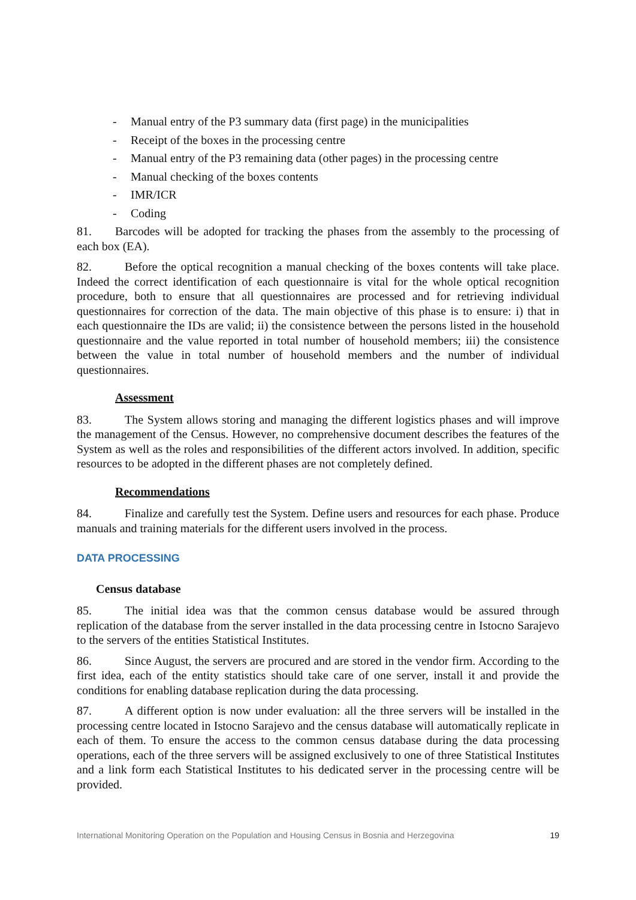- Manual entry of the P3 summary data (first page) in the municipalities
- Receipt of the boxes in the processing centre
- Manual entry of the P3 remaining data (other pages) in the processing centre
- Manual checking of the boxes contents
- IMR/ICR
- Coding
81. Barcodes will be adopted for tracking the phases from the assembly to the processing of each box (EA).
82. Before the optical recognition a manual checking of the boxes contents will take place. Indeed the correct identification of each questionnaire is vital for the whole optical recognition procedure, both to ensure that all questionnaires are processed and for retrieving individual questionnaires for correction of the data. The main objective of this phase is to ensure: i) that in each questionnaire the IDs are valid; ii) the consistence between the persons listed in the household questionnaire and the value reported in total number of household members; iii) the consistence between the value in total number of household members and the number of individual questionnaires.
Assessment
83. The System allows storing and managing the different logistics phases and will improve the management of the Census. However, no comprehensive document describes the features of the System as well as the roles and responsibilities of the different actors involved. In addition, specific resources to be adopted in the different phases are not completely defined.
Recommendations
84. Finalize and carefully test the System. Define users and resources for each phase. Produce manuals and training materials for the different users involved in the process.
DATA PROCESSING
Census database
85. The initial idea was that the common census database would be assured through replication of the database from the server installed in the data processing centre in Istocno Sarajevo to the servers of the entities Statistical Institutes.
86. Since August, the servers are procured and are stored in the vendor firm. According to the first idea, each of the entity statistics should take care of one server, install it and provide the conditions for enabling database replication during the data processing.
87. A different option is now under evaluation: all the three servers will be installed in the processing centre located in Istocno Sarajevo and the census database will automatically replicate in each of them. To ensure the access to the common census database during the data processing operations, each of the three servers will be assigned exclusively to one of three Statistical Institutes and a link form each Statistical Institutes to his dedicated server in the processing centre will be provided.
International Monitoring Operation on the Population and Housing Census in Bosnia and Herzegovina 19